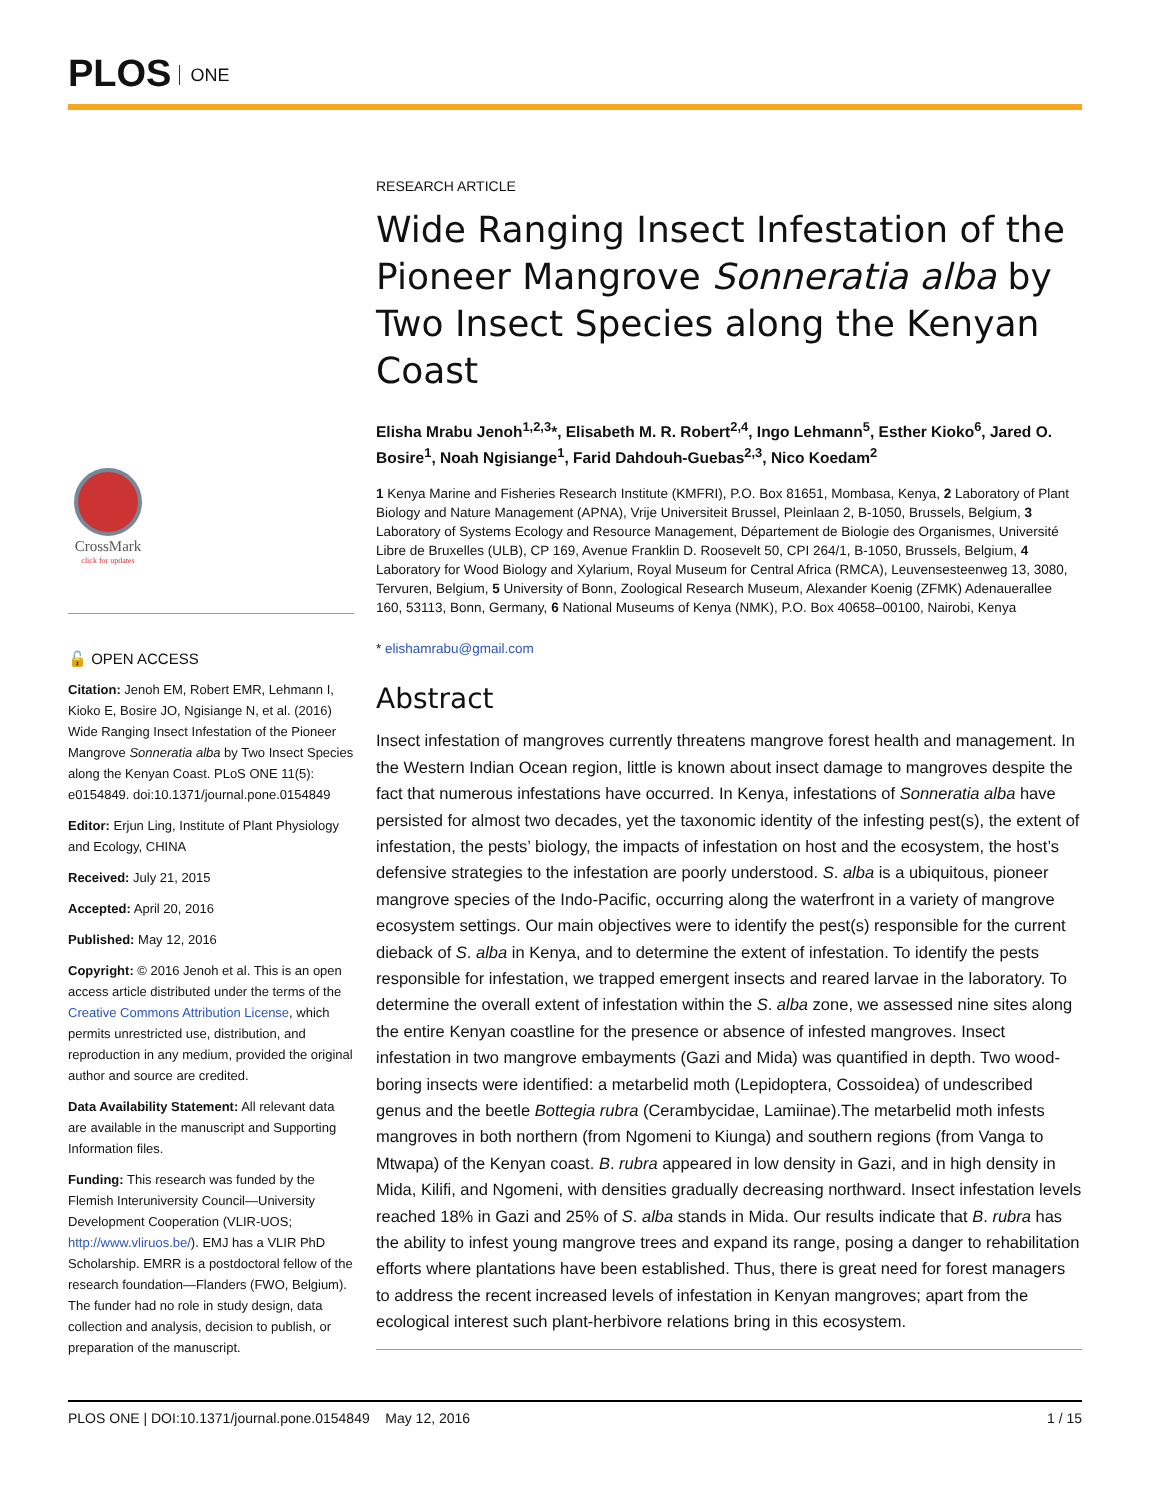PLOS ONE
CrossMark
click for updates
🔓 OPEN ACCESS
Citation: Jenoh EM, Robert EMR, Lehmann I, Kioko E, Bosire JO, Ngisiange N, et al. (2016) Wide Ranging Insect Infestation of the Pioneer Mangrove Sonneratia alba by Two Insect Species along the Kenyan Coast. PLoS ONE 11(5): e0154849. doi:10.1371/journal.pone.0154849
Editor: Erjun Ling, Institute of Plant Physiology and Ecology, CHINA
Received: July 21, 2015
Accepted: April 20, 2016
Published: May 12, 2016
Copyright: © 2016 Jenoh et al. This is an open access article distributed under the terms of the Creative Commons Attribution License, which permits unrestricted use, distribution, and reproduction in any medium, provided the original author and source are credited.
Data Availability Statement: All relevant data are available in the manuscript and Supporting Information files.
Funding: This research was funded by the Flemish Interuniversity Council—University Development Cooperation (VLIR-UOS; http://www.vliruos.be/). EMJ has a VLIR PhD Scholarship. EMRR is a postdoctoral fellow of the research foundation—Flanders (FWO, Belgium). The funder had no role in study design, data collection and analysis, decision to publish, or preparation of the manuscript.
RESEARCH ARTICLE
Wide Ranging Insect Infestation of the Pioneer Mangrove Sonneratia alba by Two Insect Species along the Kenyan Coast
Elisha Mrabu Jenoh<sup>1,2,3</sup>*, Elisabeth M. R. Robert<sup>2,4</sup>, Ingo Lehmann<sup>5</sup>, Esther Kioko<sup>6</sup>, Jared O. Bosire<sup>1</sup>, Noah Ngisiange<sup>1</sup>, Farid Dahdouh-Guebas<sup>2,3</sup>, Nico Koedam<sup>2</sup>
1 Kenya Marine and Fisheries Research Institute (KMFRI), P.O. Box 81651, Mombasa, Kenya, 2 Laboratory of Plant Biology and Nature Management (APNA), Vrije Universiteit Brussel, Pleinlaan 2, B-1050, Brussels, Belgium, 3 Laboratory of Systems Ecology and Resource Management, Département de Biologie des Organismes, Université Libre de Bruxelles (ULB), CP 169, Avenue Franklin D. Roosevelt 50, CPI 264/1, B-1050, Brussels, Belgium, 4 Laboratory for Wood Biology and Xylarium, Royal Museum for Central Africa (RMCA), Leuvensesteenweg 13, 3080, Tervuren, Belgium, 5 University of Bonn, Zoological Research Museum, Alexander Koenig (ZFMK) Adenauerallee 160, 53113, Bonn, Germany, 6 National Museums of Kenya (NMK), P.O. Box 40658–00100, Nairobi, Kenya
* elishamrabu@gmail.com
Abstract
Insect infestation of mangroves currently threatens mangrove forest health and management. In the Western Indian Ocean region, little is known about insect damage to mangroves despite the fact that numerous infestations have occurred. In Kenya, infestations of Sonneratia alba have persisted for almost two decades, yet the taxonomic identity of the infesting pest(s), the extent of infestation, the pests’ biology, the impacts of infestation on host and the ecosystem, the host’s defensive strategies to the infestation are poorly understood. S. alba is a ubiquitous, pioneer mangrove species of the Indo-Pacific, occurring along the waterfront in a variety of mangrove ecosystem settings. Our main objectives were to identify the pest(s) responsible for the current dieback of S. alba in Kenya, and to determine the extent of infestation. To identify the pests responsible for infestation, we trapped emergent insects and reared larvae in the laboratory. To determine the overall extent of infestation within the S. alba zone, we assessed nine sites along the entire Kenyan coastline for the presence or absence of infested mangroves. Insect infestation in two mangrove embayments (Gazi and Mida) was quantified in depth. Two wood-boring insects were identified: a metarbelid moth (Lepidoptera, Cossoidea) of undescribed genus and the beetle Bottegia rubra (Cerambycidae, Lamiinae).The metarbelid moth infests mangroves in both northern (from Ngomeni to Kiunga) and southern regions (from Vanga to Mtwapa) of the Kenyan coast. B. rubra appeared in low density in Gazi, and in high density in Mida, Kilifi, and Ngomeni, with densities gradually decreasing northward. Insect infestation levels reached 18% in Gazi and 25% of S. alba stands in Mida. Our results indicate that B. rubra has the ability to infest young mangrove trees and expand its range, posing a danger to rehabilitation efforts where plantations have been established. Thus, there is great need for forest managers to address the recent increased levels of infestation in Kenyan mangroves; apart from the ecological interest such plant-herbivore relations bring in this ecosystem.
PLOS ONE | DOI:10.1371/journal.pone.0154849 May 12, 2016 1 / 15